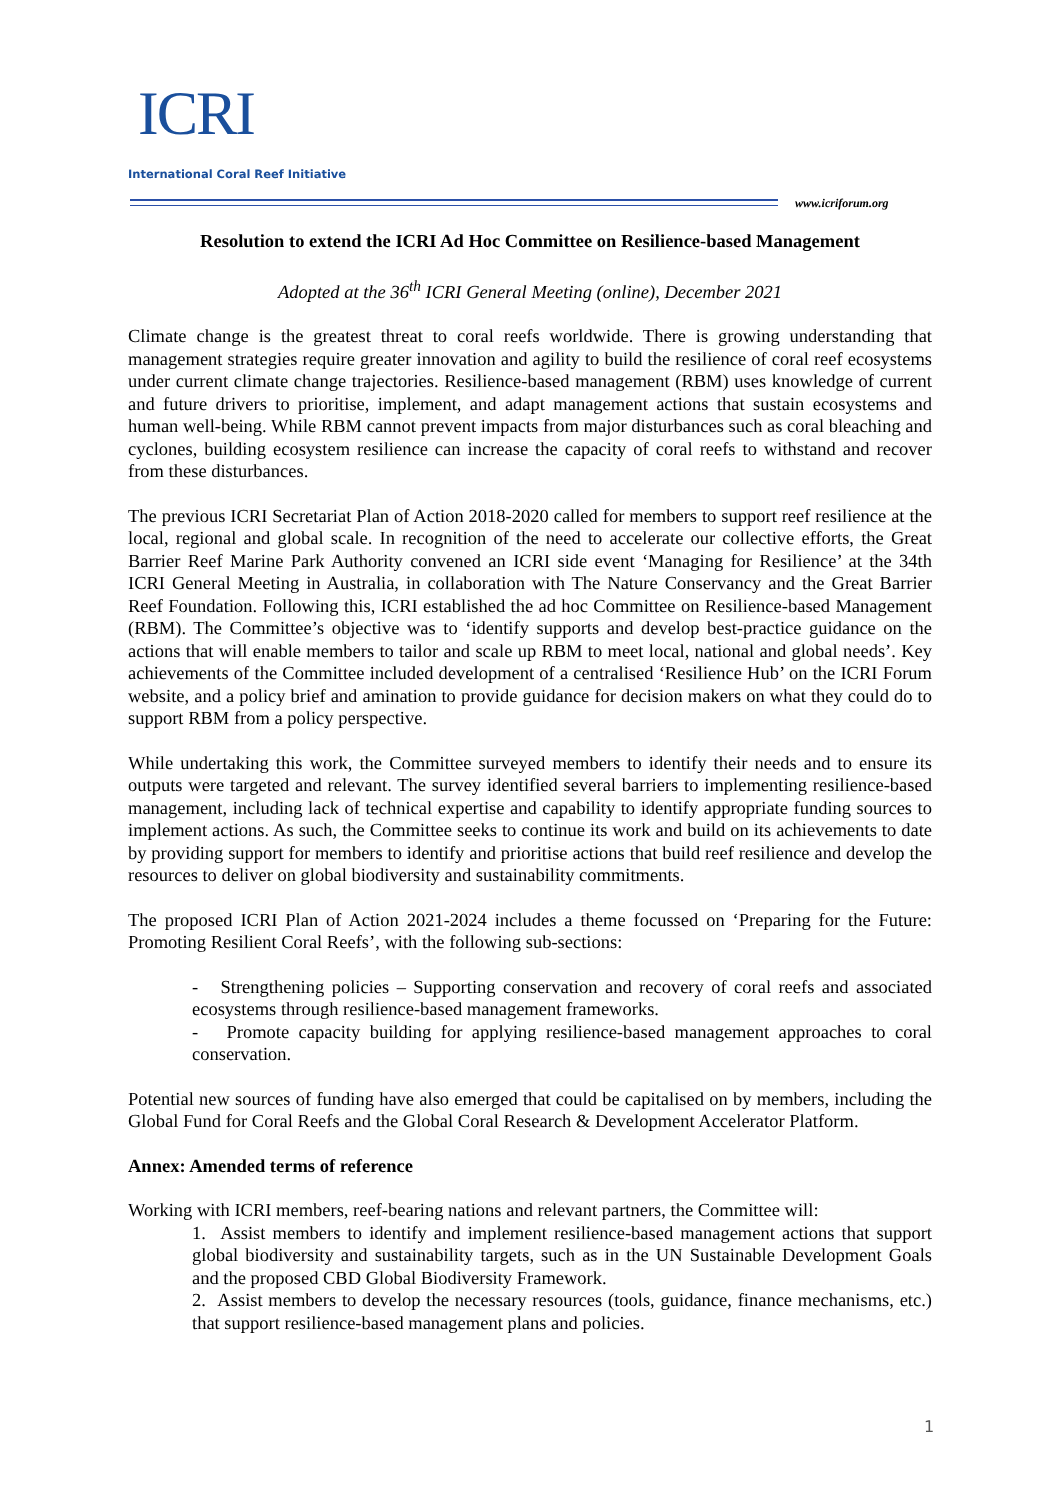ICRI
International Coral Reef Initiative
www.icriforum.org
Resolution to extend the ICRI Ad Hoc Committee on Resilience-based Management
Adopted at the 36<sup>th</sup> ICRI General Meeting (online), December 2021
Climate change is the greatest threat to coral reefs worldwide. There is growing understanding that management strategies require greater innovation and agility to build the resilience of coral reef ecosystems under current climate change trajectories. Resilience-based management (RBM) uses knowledge of current and future drivers to prioritise, implement, and adapt management actions that sustain ecosystems and human well-being. While RBM cannot prevent impacts from major disturbances such as coral bleaching and cyclones, building ecosystem resilience can increase the capacity of coral reefs to withstand and recover from these disturbances.
The previous ICRI Secretariat Plan of Action 2018-2020 called for members to support reef resilience at the local, regional and global scale. In recognition of the need to accelerate our collective efforts, the Great Barrier Reef Marine Park Authority convened an ICRI side event ‘Managing for Resilience’ at the 34th ICRI General Meeting in Australia, in collaboration with The Nature Conservancy and the Great Barrier Reef Foundation. Following this, ICRI established the ad hoc Committee on Resilience-based Management (RBM). The Committee’s objective was to ‘identify supports and develop best-practice guidance on the actions that will enable members to tailor and scale up RBM to meet local, national and global needs’. Key achievements of the Committee included development of a centralised ‘Resilience Hub’ on the ICRI Forum website, and a policy brief and amination to provide guidance for decision makers on what they could do to support RBM from a policy perspective.
While undertaking this work, the Committee surveyed members to identify their needs and to ensure its outputs were targeted and relevant. The survey identified several barriers to implementing resilience-based management, including lack of technical expertise and capability to identify appropriate funding sources to implement actions. As such, the Committee seeks to continue its work and build on its achievements to date by providing support for members to identify and prioritise actions that build reef resilience and develop the resources to deliver on global biodiversity and sustainability commitments.
The proposed ICRI Plan of Action 2021-2024 includes a theme focussed on ‘Preparing for the Future: Promoting Resilient Coral Reefs’, with the following sub-sections:
- Strengthening policies – Supporting conservation and recovery of coral reefs and associated ecosystems through resilience-based management frameworks.
- Promote capacity building for applying resilience-based management approaches to coral conservation.
Potential new sources of funding have also emerged that could be capitalised on by members, including the Global Fund for Coral Reefs and the Global Coral Research & Development Accelerator Platform.
Annex: Amended terms of reference
Working with ICRI members, reef-bearing nations and relevant partners, the Committee will:
1. Assist members to identify and implement resilience-based management actions that support global biodiversity and sustainability targets, such as in the UN Sustainable Development Goals and the proposed CBD Global Biodiversity Framework.
2. Assist members to develop the necessary resources (tools, guidance, finance mechanisms, etc.) that support resilience-based management plans and policies.
1